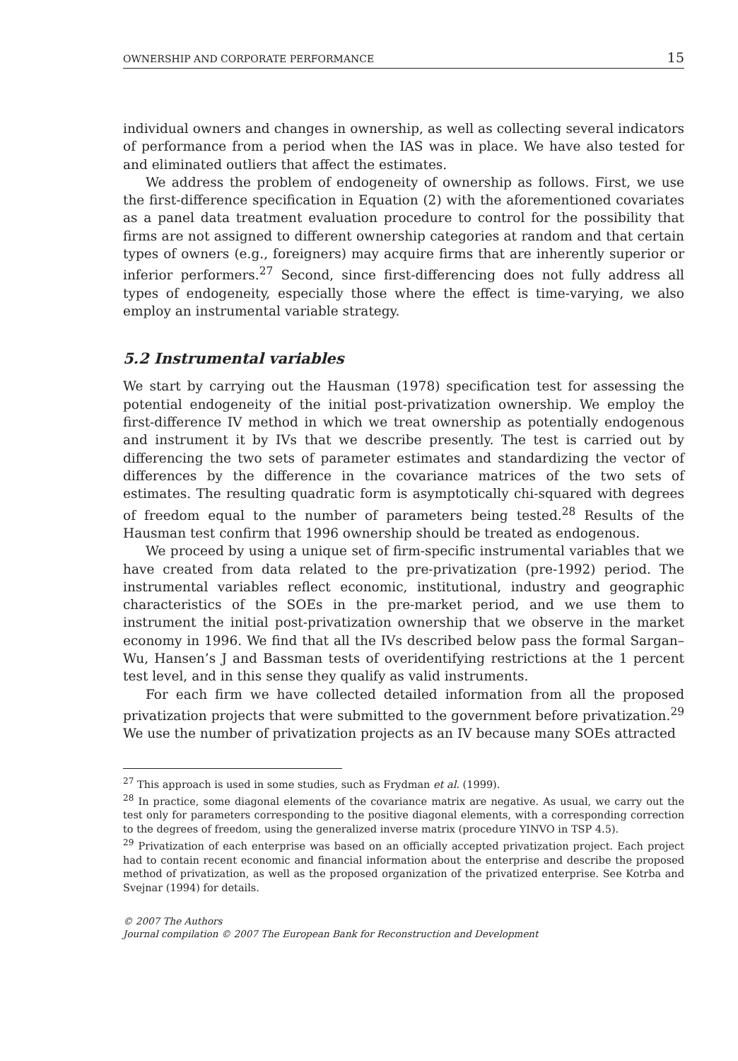OWNERSHIP AND CORPORATE PERFORMANCE 15
individual owners and changes in ownership, as well as collecting several indicators of performance from a period when the IAS was in place. We have also tested for and eliminated outliers that affect the estimates.
We address the problem of endogeneity of ownership as follows. First, we use the first-difference specification in Equation (2) with the aforementioned covariates as a panel data treatment evaluation procedure to control for the possibility that firms are not assigned to different ownership categories at random and that certain types of owners (e.g., foreigners) may acquire firms that are inherently superior or inferior performers.<sup>27</sup> Second, since first-differencing does not fully address all types of endogeneity, especially those where the effect is time-varying, we also employ an instrumental variable strategy.
5.2 Instrumental variables
We start by carrying out the Hausman (1978) specification test for assessing the potential endogeneity of the initial post-privatization ownership. We employ the first-difference IV method in which we treat ownership as potentially endogenous and instrument it by IVs that we describe presently. The test is carried out by differencing the two sets of parameter estimates and standardizing the vector of differences by the difference in the covariance matrices of the two sets of estimates. The resulting quadratic form is asymptotically chi-squared with degrees of freedom equal to the number of parameters being tested.<sup>28</sup> Results of the Hausman test confirm that 1996 ownership should be treated as endogenous.
We proceed by using a unique set of firm-specific instrumental variables that we have created from data related to the pre-privatization (pre-1992) period. The instrumental variables reflect economic, institutional, industry and geographic characteristics of the SOEs in the pre-market period, and we use them to instrument the initial post-privatization ownership that we observe in the market economy in 1996. We find that all the IVs described below pass the formal Sargan–Wu, Hansen’s J and Bassman tests of overidentifying restrictions at the 1 percent test level, and in this sense they qualify as valid instruments.
For each firm we have collected detailed information from all the proposed privatization projects that were submitted to the government before privatization.<sup>29</sup> We use the number of privatization projects as an IV because many SOEs attracted
<sup>27</sup> This approach is used in some studies, such as Frydman et al. (1999).
<sup>28</sup> In practice, some diagonal elements of the covariance matrix are negative. As usual, we carry out the test only for parameters corresponding to the positive diagonal elements, with a corresponding correction to the degrees of freedom, using the generalized inverse matrix (procedure YINVO in TSP 4.5).
<sup>29</sup> Privatization of each enterprise was based on an officially accepted privatization project. Each project had to contain recent economic and financial information about the enterprise and describe the proposed method of privatization, as well as the proposed organization of the privatized enterprise. See Kotrba and Svejnar (1994) for details.
© 2007 The Authors
Journal compilation © 2007 The European Bank for Reconstruction and Development